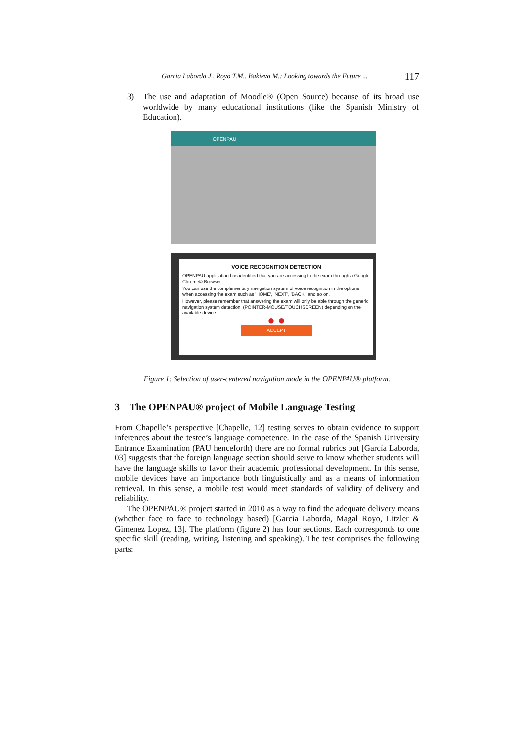Garcia Laborda J., Royo T.M., Bakieva M.: Looking towards the Future ... 117
3) The use and adaptation of Moodle® (Open Source) because of its broad use worldwide by many educational institutions (like the Spanish Ministry of Education).
OPENPAU
VOICE RECOGNITION DETECTION
OPENPAU application has identified that you are accessing to the exam through a Google Chrome© Browser
You can use the complementary navigation system of voice recognition in the options when accessing the exam such as 'HOME', 'NEXT', 'BACK', and so on.
However, please remember that answering the exam will only be able through the generic navigation system detection: (POINTER-MOUSE/TOUCHSCREEN) depending on the available device
● ●
ACCEPT
Figure 1: Selection of user-centered navigation mode in the OPENPAU® platform.
3 The OPENPAU® project of Mobile Language Testing
From Chapelle’s perspective [Chapelle, 12] testing serves to obtain evidence to support inferences about the testee’s language competence. In the case of the Spanish University Entrance Examination (PAU henceforth) there are no formal rubrics but [García Laborda, 03] suggests that the foreign language section should serve to know whether students will have the language skills to favor their academic professional development. In this sense, mobile devices have an importance both linguistically and as a means of information retrieval. In this sense, a mobile test would meet standards of validity of delivery and reliability.
The OPENPAU® project started in 2010 as a way to find the adequate delivery means (whether face to face to technology based) [Garcia Laborda, Magal Royo, Litzler & Gimenez Lopez, 13]. The platform (figure 2) has four sections. Each corresponds to one specific skill (reading, writing, listening and speaking). The test comprises the following parts: